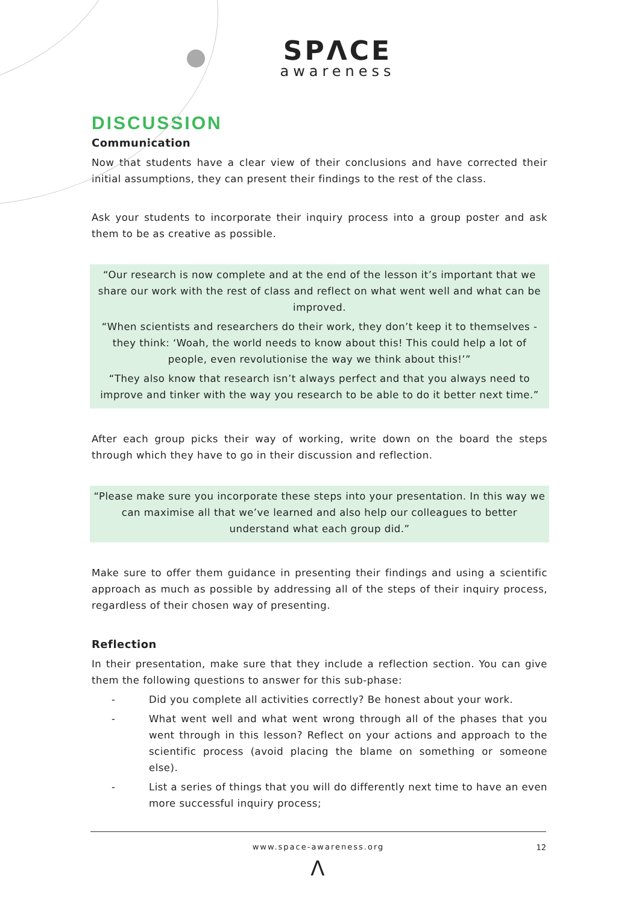SPΛCE
awareness
DISCUSSION
Communication
Now that students have a clear view of their conclusions and have corrected their initial assumptions, they can present their findings to the rest of the class.
Ask your students to incorporate their inquiry process into a group poster and ask them to be as creative as possible.
“Our research is now complete and at the end of the lesson it’s important that we share our work with the rest of class and reflect on what went well and what can be improved.
“When scientists and researchers do their work, they don’t keep it to themselves - they think: ‘Woah, the world needs to know about this! This could help a lot of people, even revolutionise the way we think about this!’”
“They also know that research isn’t always perfect and that you always need to improve and tinker with the way you research to be able to do it better next time.”
After each group picks their way of working, write down on the board the steps through which they have to go in their discussion and reflection.
“Please make sure you incorporate these steps into your presentation. In this way we can maximise all that we’ve learned and also help our colleagues to better understand what each group did.”
Make sure to offer them guidance in presenting their findings and using a scientific approach as much as possible by addressing all of the steps of their inquiry process, regardless of their chosen way of presenting.
Reflection
In their presentation, make sure that they include a reflection section. You can give them the following questions to answer for this sub-phase:
- Did you complete all activities correctly? Be honest about your work.
- What went well and what went wrong through all of the phases that you went through in this lesson? Reflect on your actions and approach to the scientific process (avoid placing the blame on something or someone else).
- List a series of things that you will do differently next time to have an even more successful inquiry process;
www.space-awareness.org 12
Λ